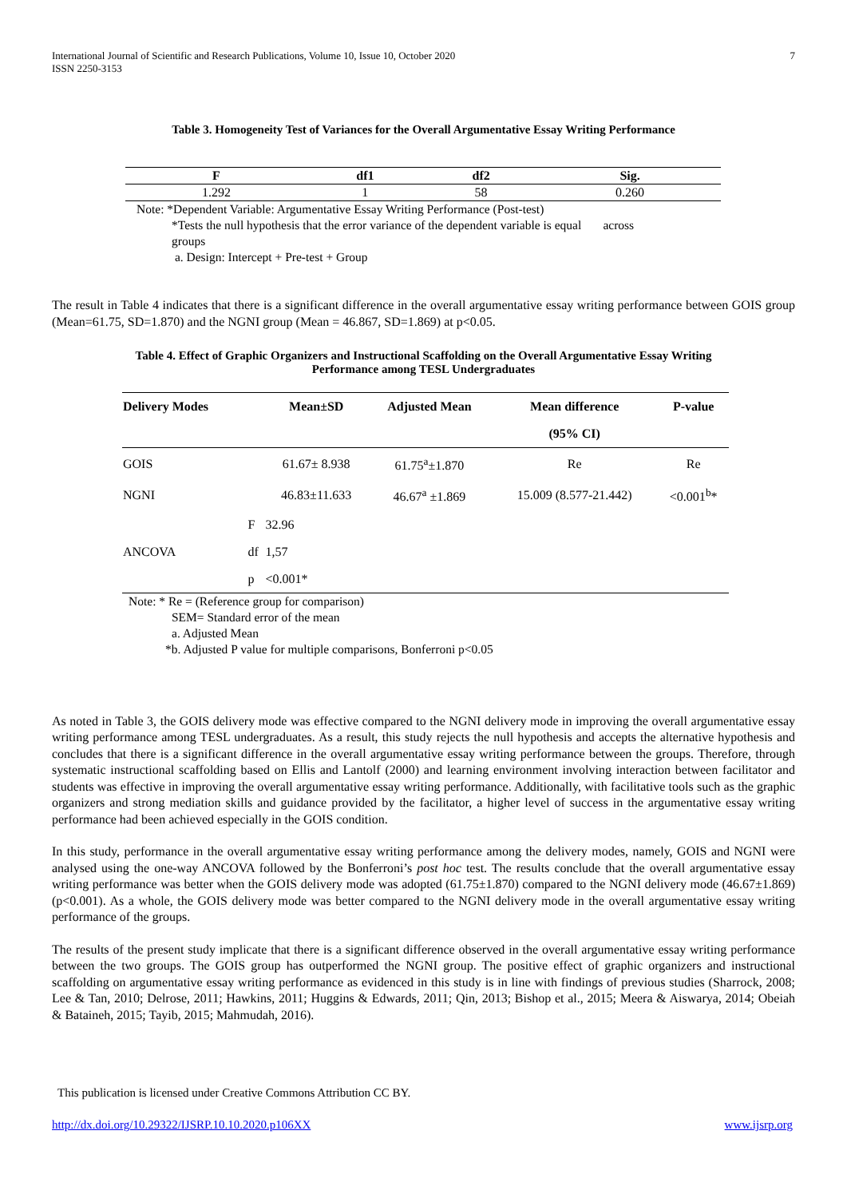International Journal of Scientific and Research Publications, Volume 10, Issue 10, October 2020
ISSN 2250-3153
7
Table 3. Homogeneity Test of Variances for the Overall Argumentative Essay Writing Performance
| F | df1 | df2 | Sig. |
| --- | --- | --- | --- |
| 1.292 | 1 | 58 | 0.260 |
Note: *Dependent Variable: Argumentative Essay Writing Performance (Post-test)
*Tests the null hypothesis that the error variance of the dependent variable is equal across
groups
a. Design: Intercept + Pre-test + Group
The result in Table 4 indicates that there is a significant difference in the overall argumentative essay writing performance between GOIS group (Mean=61.75, SD=1.870) and the NGNI group (Mean = 46.867, SD=1.869) at p<0.05.
Table 4. Effect of Graphic Organizers and Instructional Scaffolding on the Overall Argumentative Essay Writing
Performance among TESL Undergraduates
| Delivery Modes | | Mean±SD | Adjusted Mean | Mean difference | P-value |
| --- | --- | --- | --- | --- | --- |
| | | | | (95% CI) | |
| GOIS | | 61.67± 8.938 | 61.75<sup>a</sup>±1.870 | Re | Re |
| NGNI | | 46.83±11.633 | 46.67<sup>a</sup> ±1.869 | 15.009 (8.577-21.442) | <0.001<sup>b</sup>* |
| ANCOVA | F | 32.96 | | | |
| | df | 1,57 | | | |
| | p | <0.001* | | | |
Note: * Re = (Reference group for comparison)
SEM= Standard error of the mean
a. Adjusted Mean
*b. Adjusted P value for multiple comparisons, Bonferroni p<0.05
As noted in Table 3, the GOIS delivery mode was effective compared to the NGNI delivery mode in improving the overall argumentative essay writing performance among TESL undergraduates. As a result, this study rejects the null hypothesis and accepts the alternative hypothesis and concludes that there is a significant difference in the overall argumentative essay writing performance between the groups. Therefore, through systematic instructional scaffolding based on Ellis and Lantolf (2000) and learning environment involving interaction between facilitator and students was effective in improving the overall argumentative essay writing performance. Additionally, with facilitative tools such as the graphic organizers and strong mediation skills and guidance provided by the facilitator, a higher level of success in the argumentative essay writing performance had been achieved especially in the GOIS condition.
In this study, performance in the overall argumentative essay writing performance among the delivery modes, namely, GOIS and NGNI were analysed using the one-way ANCOVA followed by the Bonferroni’s post hoc test. The results conclude that the overall argumentative essay writing performance was better when the GOIS delivery mode was adopted (61.75±1.870) compared to the NGNI delivery mode (46.67±1.869) (p<0.001). As a whole, the GOIS delivery mode was better compared to the NGNI delivery mode in the overall argumentative essay writing performance of the groups.
The results of the present study implicate that there is a significant difference observed in the overall argumentative essay writing performance between the two groups. The GOIS group has outperformed the NGNI group. The positive effect of graphic organizers and instructional scaffolding on argumentative essay writing performance as evidenced in this study is in line with findings of previous studies (Sharrock, 2008; Lee & Tan, 2010; Delrose, 2011; Hawkins, 2011; Huggins & Edwards, 2011; Qin, 2013; Bishop et al., 2015; Meera & Aiswarya, 2014; Obeiah & Bataineh, 2015; Tayib, 2015; Mahmudah, 2016).
This publication is licensed under Creative Commons Attribution CC BY.
http://dx.doi.org/10.29322/IJSRP.10.10.2020.p106XX www.ijsrp.org